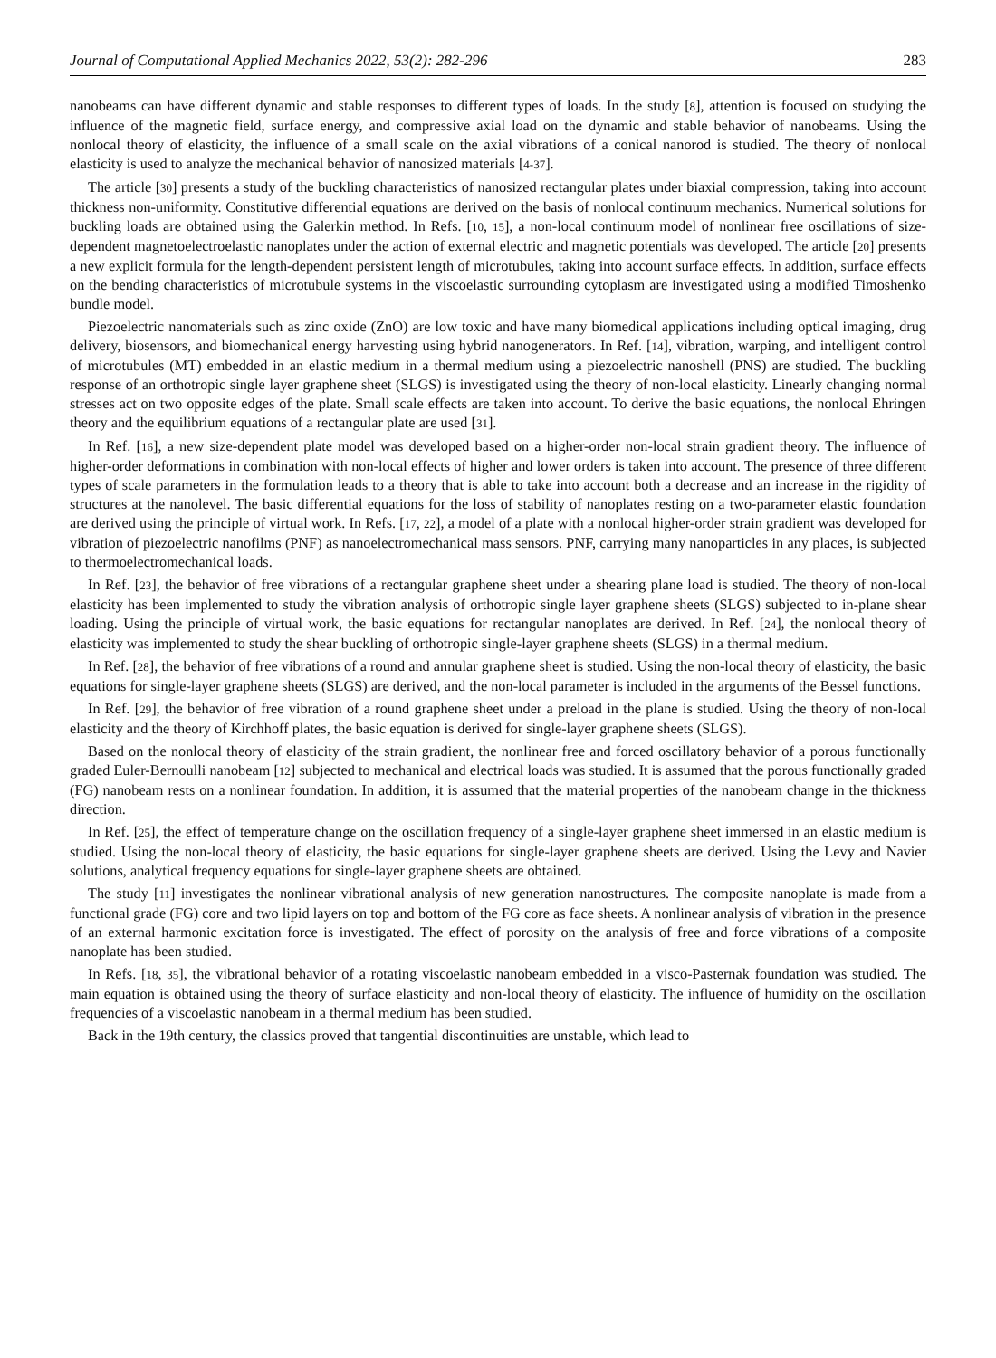Journal of Computational Applied Mechanics 2022, 53(2): 282-296 283
nanobeams can have different dynamic and stable responses to different types of loads. In the study [8], attention is focused on studying the influence of the magnetic field, surface energy, and compressive axial load on the dynamic and stable behavior of nanobeams. Using the nonlocal theory of elasticity, the influence of a small scale on the axial vibrations of a conical nanorod is studied. The theory of nonlocal elasticity is used to analyze the mechanical behavior of nanosized materials [4-37].
The article [30] presents a study of the buckling characteristics of nanosized rectangular plates under biaxial compression, taking into account thickness non-uniformity. Constitutive differential equations are derived on the basis of nonlocal continuum mechanics. Numerical solutions for buckling loads are obtained using the Galerkin method. In Refs. [10, 15], a non-local continuum model of nonlinear free oscillations of size-dependent magnetoelectroelastic nanoplates under the action of external electric and magnetic potentials was developed. The article [20] presents a new explicit formula for the length-dependent persistent length of microtubules, taking into account surface effects. In addition, surface effects on the bending characteristics of microtubule systems in the viscoelastic surrounding cytoplasm are investigated using a modified Timoshenko bundle model.
Piezoelectric nanomaterials such as zinc oxide (ZnO) are low toxic and have many biomedical applications including optical imaging, drug delivery, biosensors, and biomechanical energy harvesting using hybrid nanogenerators. In Ref. [14], vibration, warping, and intelligent control of microtubules (MT) embedded in an elastic medium in a thermal medium using a piezoelectric nanoshell (PNS) are studied. The buckling response of an orthotropic single layer graphene sheet (SLGS) is investigated using the theory of non-local elasticity. Linearly changing normal stresses act on two opposite edges of the plate. Small scale effects are taken into account. To derive the basic equations, the nonlocal Ehringen theory and the equilibrium equations of a rectangular plate are used [31].
In Ref. [16], a new size-dependent plate model was developed based on a higher-order non-local strain gradient theory. The influence of higher-order deformations in combination with non-local effects of higher and lower orders is taken into account. The presence of three different types of scale parameters in the formulation leads to a theory that is able to take into account both a decrease and an increase in the rigidity of structures at the nanolevel. The basic differential equations for the loss of stability of nanoplates resting on a two-parameter elastic foundation are derived using the principle of virtual work. In Refs. [17, 22], a model of a plate with a nonlocal higher-order strain gradient was developed for vibration of piezoelectric nanofilms (PNF) as nanoelectromechanical mass sensors. PNF, carrying many nanoparticles in any places, is subjected to thermoelectromechanical loads.
In Ref. [23], the behavior of free vibrations of a rectangular graphene sheet under a shearing plane load is studied. The theory of non-local elasticity has been implemented to study the vibration analysis of orthotropic single layer graphene sheets (SLGS) subjected to in-plane shear loading. Using the principle of virtual work, the basic equations for rectangular nanoplates are derived. In Ref. [24], the nonlocal theory of elasticity was implemented to study the shear buckling of orthotropic single-layer graphene sheets (SLGS) in a thermal medium.
In Ref. [28], the behavior of free vibrations of a round and annular graphene sheet is studied. Using the non-local theory of elasticity, the basic equations for single-layer graphene sheets (SLGS) are derived, and the non-local parameter is included in the arguments of the Bessel functions.
In Ref. [29], the behavior of free vibration of a round graphene sheet under a preload in the plane is studied. Using the theory of non-local elasticity and the theory of Kirchhoff plates, the basic equation is derived for single-layer graphene sheets (SLGS).
Based on the nonlocal theory of elasticity of the strain gradient, the nonlinear free and forced oscillatory behavior of a porous functionally graded Euler-Bernoulli nanobeam [12] subjected to mechanical and electrical loads was studied. It is assumed that the porous functionally graded (FG) nanobeam rests on a nonlinear foundation. In addition, it is assumed that the material properties of the nanobeam change in the thickness direction.
In Ref. [25], the effect of temperature change on the oscillation frequency of a single-layer graphene sheet immersed in an elastic medium is studied. Using the non-local theory of elasticity, the basic equations for single-layer graphene sheets are derived. Using the Levy and Navier solutions, analytical frequency equations for single-layer graphene sheets are obtained.
The study [11] investigates the nonlinear vibrational analysis of new generation nanostructures. The composite nanoplate is made from a functional grade (FG) core and two lipid layers on top and bottom of the FG core as face sheets. A nonlinear analysis of vibration in the presence of an external harmonic excitation force is investigated. The effect of porosity on the analysis of free and force vibrations of a composite nanoplate has been studied.
In Refs. [18, 35], the vibrational behavior of a rotating viscoelastic nanobeam embedded in a visco-Pasternak foundation was studied. The main equation is obtained using the theory of surface elasticity and non-local theory of elasticity. The influence of humidity on the oscillation frequencies of a viscoelastic nanobeam in a thermal medium has been studied.
Back in the 19th century, the classics proved that tangential discontinuities are unstable, which lead to